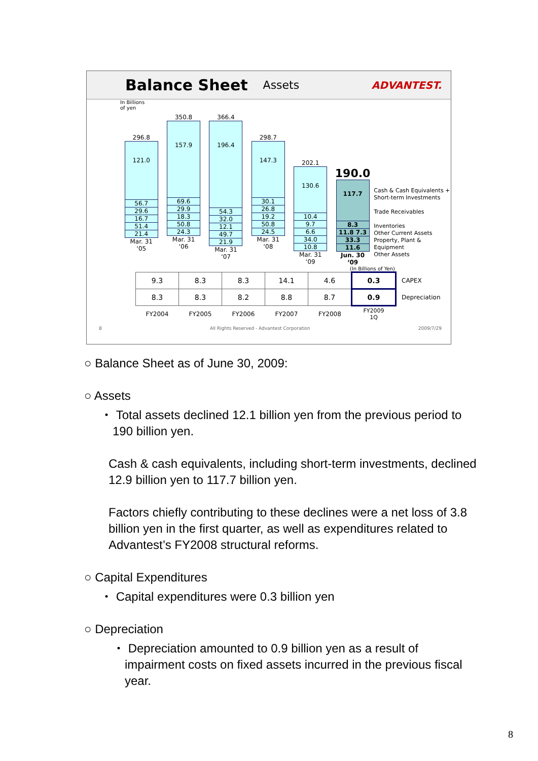Balance Sheet
Assets ADVANTEST.
In Billions
of yen
296.8
121.0
56.7
29.6
16.7
51.4
21.4
Mar. 31
‘05
350.8
157.9
69.6
29.9
18.3
50.8
24.3
Mar. 31
‘06
366.4
196.4
54.3
32.0
12.1
49.7
21.9
Mar. 31
‘07
298.7
147.3
30.1
26.8
19.2
50.8
24.5
Mar. 31
‘08
202.1
130.6
10.4
9.7
6.6
34.0
10.8
Mar. 31
‘09
190.0
117.7
8.3
11.8 7.3
33.3
11.6
Jun. 30
‘09
Cash & Cash Equivalents +
Short-term Investments
Trade Receivables
Inventories
Other Current Assets
Property, Plant & Equipment
Other Assets
(In Billions of Yen)
| 9.3 | 8.3 | 8.3 | 14.1 | 4.6 | 0.3 | CAPEX |
| 8.3 | 8.3 | 8.2 | 8.8 | 8.7 | 0.9 | Depreciation |
| FY2004 | FY2005 | FY2006 | FY2007 | FY2008 | FY2009 1Q | |
8 All Rights Reserved - Advantest Corporation 2009/7/29
○ Balance Sheet as of June 30, 2009:
○ Assets
・ Total assets declined 12.1 billion yen from the previous period to 190 billion yen.
Cash & cash equivalents, including short-term investments, declined 12.9 billion yen to 117.7 billion yen.
Factors chiefly contributing to these declines were a net loss of 3.8 billion yen in the first quarter, as well as expenditures related to Advantest’s FY2008 structural reforms.
○ Capital Expenditures
・ Capital expenditures were 0.3 billion yen
○ Depreciation
・ Depreciation amounted to 0.9 billion yen as a result of impairment costs on fixed assets incurred in the previous fiscal year.
8